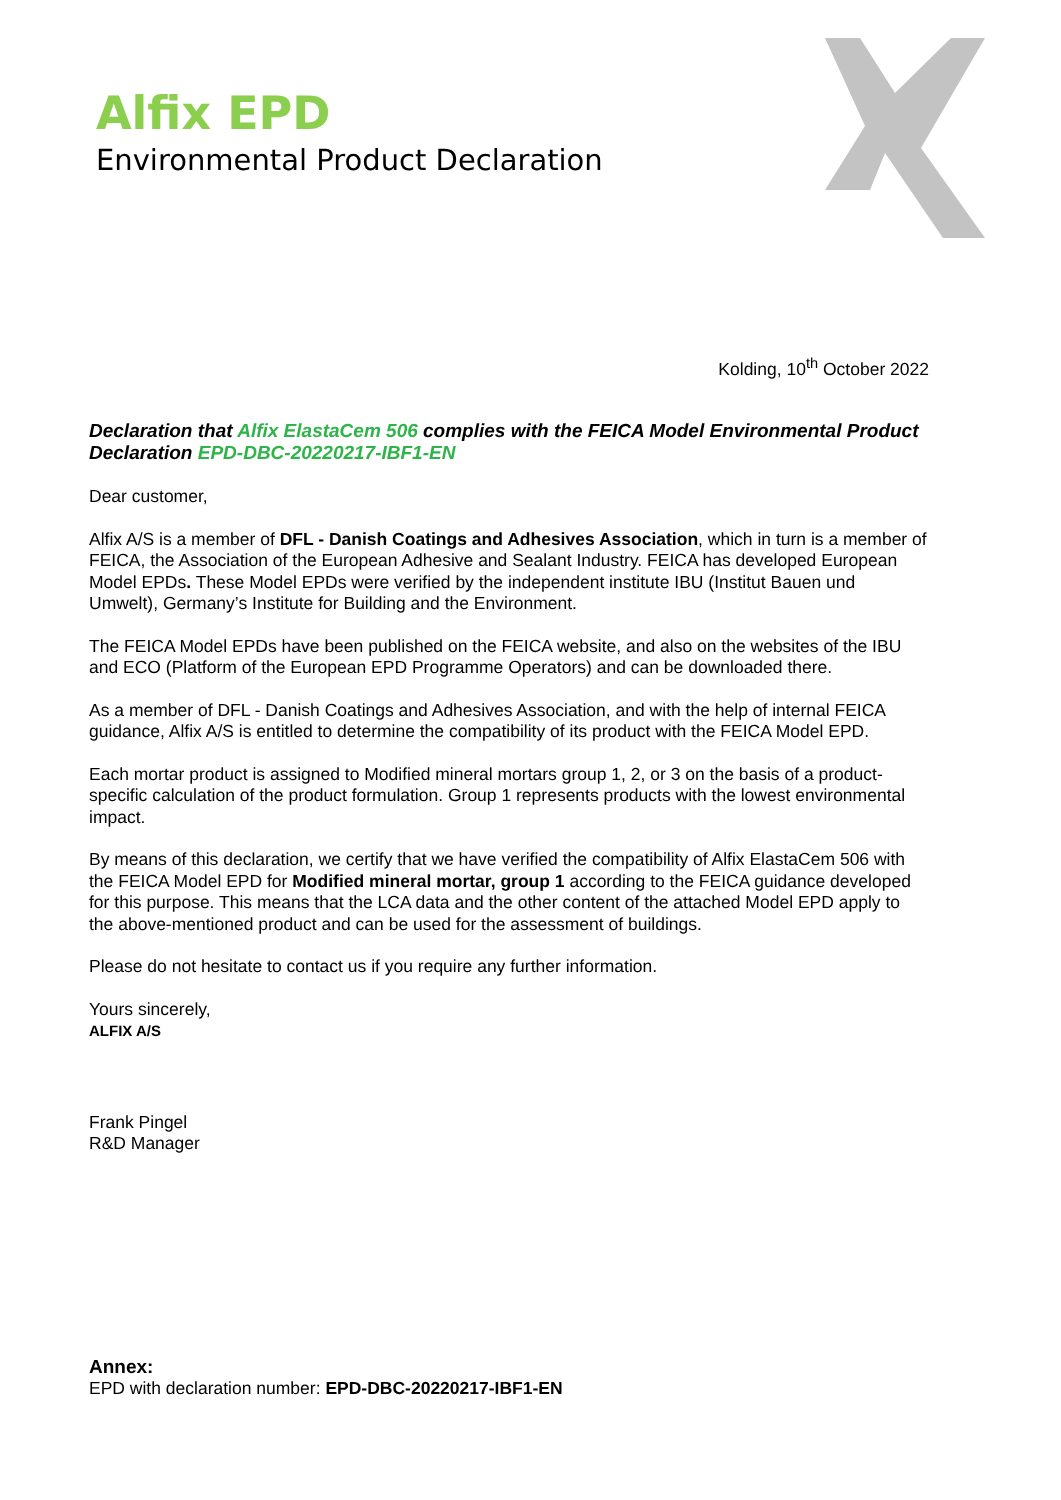Alfix EPD
Environmental Product Declaration
Kolding, 10<sup>th</sup> October 2022
Declaration that Alfix ElastaCem 506 complies with the FEICA Model Environmental Product Declaration EPD-DBC-20220217-IBF1-EN
Dear customer,
Alfix A/S is a member of DFL - Danish Coatings and Adhesives Association, which in turn is a member of FEICA, the Association of the European Adhesive and Sealant Industry. FEICA has developed European Model EPDs. These Model EPDs were verified by the independent institute IBU (Institut Bauen und Umwelt), Germany’s Institute for Building and the Environment.
The FEICA Model EPDs have been published on the FEICA website, and also on the websites of the IBU and ECO (Platform of the European EPD Programme Operators) and can be downloaded there.
As a member of DFL - Danish Coatings and Adhesives Association, and with the help of internal FEICA guidance, Alfix A/S is entitled to determine the compatibility of its product with the FEICA Model EPD.
Each mortar product is assigned to Modified mineral mortars group 1, 2, or 3 on the basis of a product-specific calculation of the product formulation. Group 1 represents products with the lowest environmental impact.
By means of this declaration, we certify that we have verified the compatibility of Alfix ElastaCem 506 with the FEICA Model EPD for Modified mineral mortar, group 1 according to the FEICA guidance developed for this purpose. This means that the LCA data and the other content of the attached Model EPD apply to the above-mentioned product and can be used for the assessment of buildings.
Please do not hesitate to contact us if you require any further information.
Yours sincerely,
ALFIX A/S
Frank Pingel
R&D Manager
Annex:
EPD with declaration number: EPD-DBC-20220217-IBF1-EN